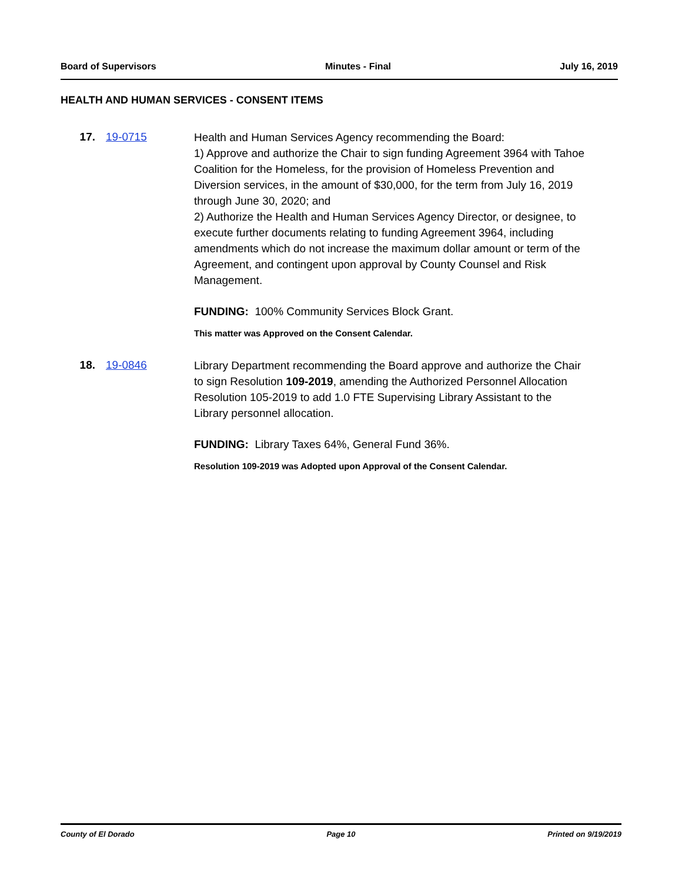Board of Supervisors Minutes - Final July 16, 2019
HEALTH AND HUMAN SERVICES - CONSENT ITEMS
17. 19-0715
Health and Human Services Agency recommending the Board:
1) Approve and authorize the Chair to sign funding Agreement 3964 with Tahoe Coalition for the Homeless, for the provision of Homeless Prevention and Diversion services, in the amount of $30,000, for the term from July 16, 2019 through June 30, 2020; and
2) Authorize the Health and Human Services Agency Director, or designee, to execute further documents relating to funding Agreement 3964, including amendments which do not increase the maximum dollar amount or term of the Agreement, and contingent upon approval by County Counsel and Risk Management.
FUNDING: 100% Community Services Block Grant.
This matter was Approved on the Consent Calendar.
18. 19-0846
Library Department recommending the Board approve and authorize the Chair to sign Resolution 109-2019, amending the Authorized Personnel Allocation Resolution 105-2019 to add 1.0 FTE Supervising Library Assistant to the Library personnel allocation.
FUNDING: Library Taxes 64%, General Fund 36%.
Resolution 109-2019 was Adopted upon Approval of the Consent Calendar.
County of El Dorado Page 10 Printed on 9/19/2019